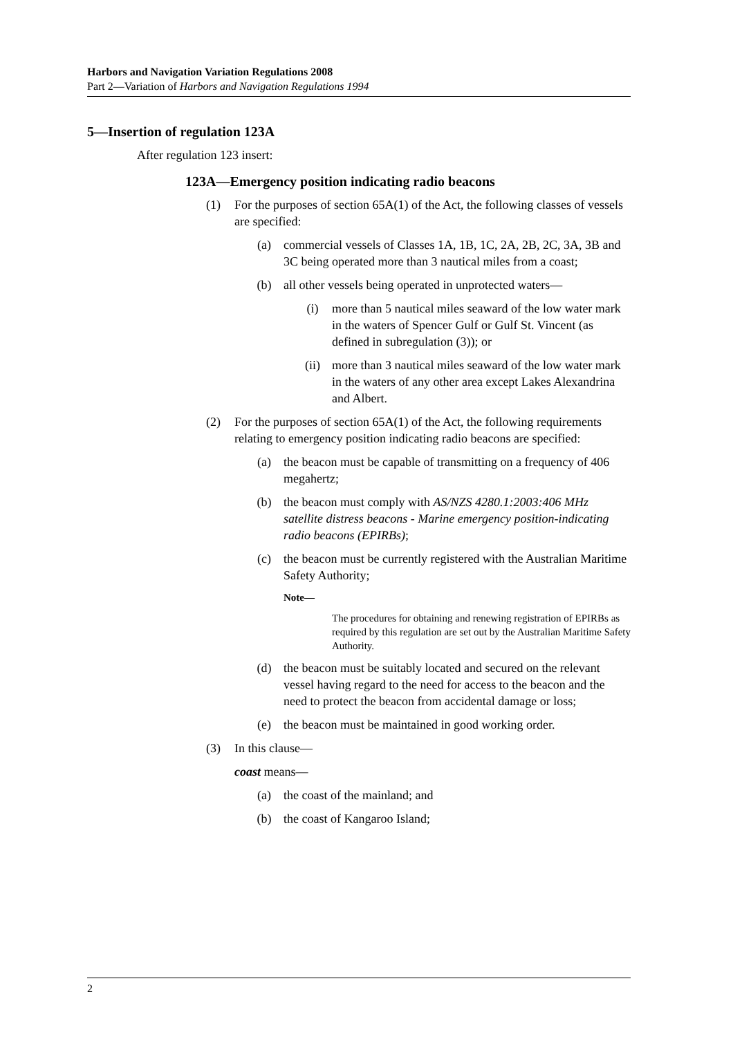Harbors and Navigation Variation Regulations 2008
Part 2—Variation of Harbors and Navigation Regulations 1994
5—Insertion of regulation 123A
After regulation 123 insert:
123A—Emergency position indicating radio beacons
(1) For the purposes of section 65A(1) of the Act, the following classes of vessels are specified:
(a) commercial vessels of Classes 1A, 1B, 1C, 2A, 2B, 2C, 3A, 3B and 3C being operated more than 3 nautical miles from a coast;
(b) all other vessels being operated in unprotected waters—
(i) more than 5 nautical miles seaward of the low water mark in the waters of Spencer Gulf or Gulf St. Vincent (as defined in subregulation (3)); or
(ii) more than 3 nautical miles seaward of the low water mark in the waters of any other area except Lakes Alexandrina and Albert.
(2) For the purposes of section 65A(1) of the Act, the following requirements relating to emergency position indicating radio beacons are specified:
(a) the beacon must be capable of transmitting on a frequency of 406 megahertz;
(b) the beacon must comply with AS/NZS 4280.1:2003:406 MHz satellite distress beacons - Marine emergency position-indicating radio beacons (EPIRBs);
(c) the beacon must be currently registered with the Australian Maritime Safety Authority;
Note—
The procedures for obtaining and renewing registration of EPIRBs as required by this regulation are set out by the Australian Maritime Safety Authority.
(d) the beacon must be suitably located and secured on the relevant vessel having regard to the need for access to the beacon and the need to protect the beacon from accidental damage or loss;
(e) the beacon must be maintained in good working order.
(3) In this clause—
coast means—
(a) the coast of the mainland; and
(b) the coast of Kangaroo Island;
2